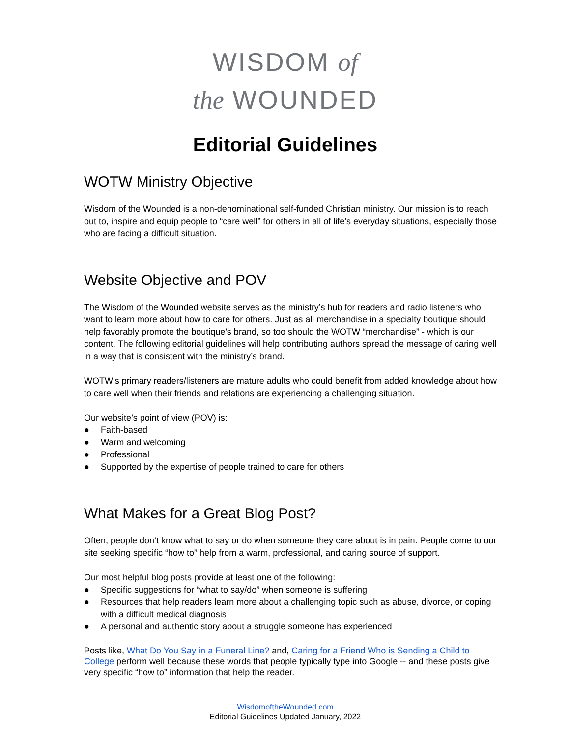WISDOM of
the WOUNDED
Editorial Guidelines
WOTW Ministry Objective
Wisdom of the Wounded is a non-denominational self-funded Christian ministry. Our mission is to reach out to, inspire and equip people to “care well” for others in all of life’s everyday situations, especially those who are facing a difficult situation.
Website Objective and POV
The Wisdom of the Wounded website serves as the ministry’s hub for readers and radio listeners who want to learn more about how to care for others. Just as all merchandise in a specialty boutique should help favorably promote the boutique’s brand, so too should the WOTW “merchandise” - which is our content. The following editorial guidelines will help contributing authors spread the message of caring well in a way that is consistent with the ministry’s brand.
WOTW’s primary readers/listeners are mature adults who could benefit from added knowledge about how to care well when their friends and relations are experiencing a challenging situation.
Our website’s point of view (POV) is:
● Faith-based
● Warm and welcoming
● Professional
● Supported by the expertise of people trained to care for others
What Makes for a Great Blog Post?
Often, people don’t know what to say or do when someone they care about is in pain. People come to our site seeking specific “how to” help from a warm, professional, and caring source of support.
Our most helpful blog posts provide at least one of the following:
● Specific suggestions for “what to say/do” when someone is suffering
● Resources that help readers learn more about a challenging topic such as abuse, divorce, or coping with a difficult medical diagnosis
● A personal and authentic story about a struggle someone has experienced
Posts like, What Do You Say in a Funeral Line? and, Caring for a Friend Who is Sending a Child to College perform well because these words that people typically type into Google -- and these posts give very specific “how to” information that help the reader.
WisdomoftheWounded.com
Editorial Guidelines Updated January, 2022